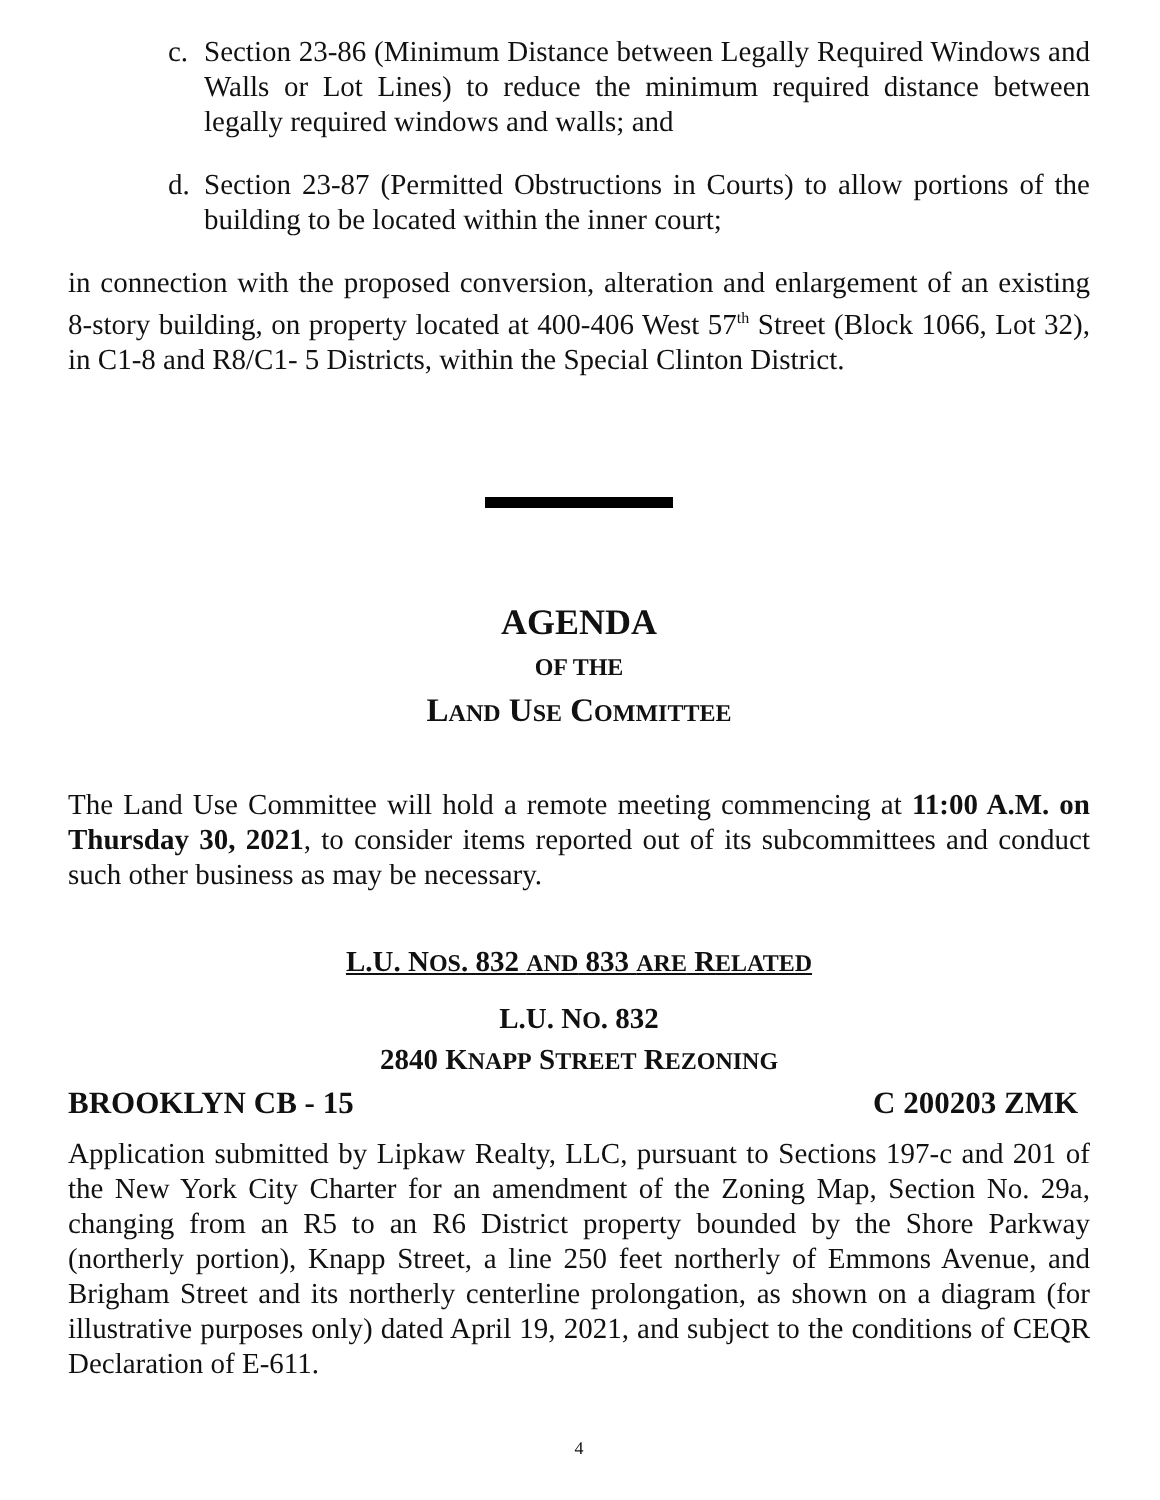c. Section 23-86 (Minimum Distance between Legally Required Windows and Walls or Lot Lines) to reduce the minimum required distance between legally required windows and walls; and
d. Section 23-87 (Permitted Obstructions in Courts) to allow portions of the building to be located within the inner court;
in connection with the proposed conversion, alteration and enlargement of an existing 8-story building, on property located at 400-406 West 57<sup>th</sup> Street (Block 1066, Lot 32), in C1-8 and R8/C1- 5 Districts, within the Special Clinton District.
AGENDA
OF THE
LAND USE COMMITTEE
The Land Use Committee will hold a remote meeting commencing at 11:00 A.M. on Thursday 30, 2021, to consider items reported out of its subcommittees and conduct such other business as may be necessary.
L.U. NOS. 832 AND 833 ARE RELATED
L.U. NO. 832
2840 KNAPP STREET REZONING
BROOKLYN CB - 15 C 200203 ZMK
Application submitted by Lipkaw Realty, LLC, pursuant to Sections 197-c and 201 of the New York City Charter for an amendment of the Zoning Map, Section No. 29a, changing from an R5 to an R6 District property bounded by the Shore Parkway (northerly portion), Knapp Street, a line 250 feet northerly of Emmons Avenue, and Brigham Street and its northerly centerline prolongation, as shown on a diagram (for illustrative purposes only) dated April 19, 2021, and subject to the conditions of CEQR Declaration of E-611.
4